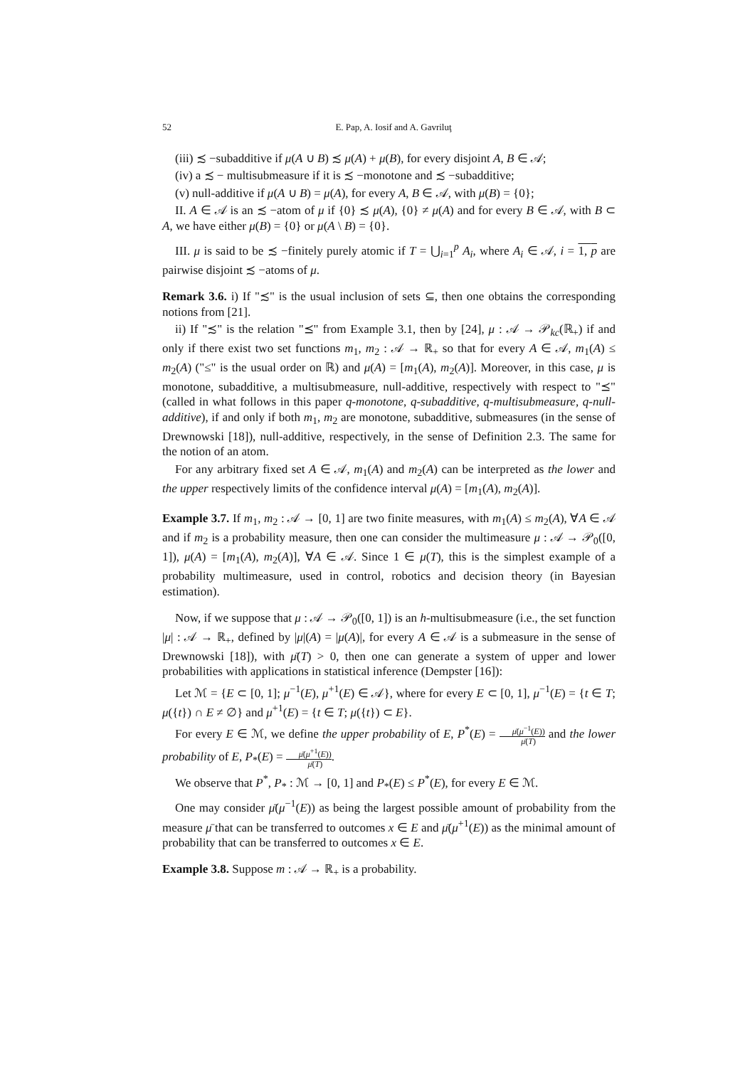52 E. Pap, A. Iosif and A. Gavriluţ
(iii) ≾ −subadditive if μ(A ∪ B) ≾ μ(A) + μ(B), for every disjoint A, B ∈ 𝒜;
(iv) a ≾ − multisubmeasure if it is ≾ −monotone and ≾ −subadditive;
(v) null-additive if μ(A ∪ B) = μ(A), for every A, B ∈ 𝒜, with μ(B) = {0};
II. A ∈ 𝒜 is an ≾ −atom of μ if {0} ≾ μ(A), {0} ≠ μ(A) and for every B ∈ 𝒜, with B ⊂ A, we have either μ(B) = {0} or μ(A \ B) = {0}.
III. μ is said to be ≾ −finitely purely atomic if T = ⋃<sub>i=1</sub><sup>p</sup> A<sub>i</sub>, where A<sub>i</sub> ∈ 𝒜, i = 1, p are pairwise disjoint ≾ −atoms of μ.
Remark 3.6. i) If "≾" is the usual inclusion of sets ⊆, then one obtains the corresponding notions from [21].
ii) If "≾" is the relation "⪯" from Example 3.1, then by [24], μ : 𝒜 → 𝒫<sub>kc</sub>(ℝ<sub>+</sub>) if and only if there exist two set functions m<sub>1</sub>, m<sub>2</sub> : 𝒜 → ℝ<sub>+</sub> so that for every A ∈ 𝒜, m<sub>1</sub>(A) ≤ m<sub>2</sub>(A) ("≤" is the usual order on ℝ) and μ(A) = [m<sub>1</sub>(A), m<sub>2</sub>(A)]. Moreover, in this case, μ is monotone, subadditive, a multisubmeasure, null-additive, respectively with respect to "⪯" (called in what follows in this paper q-monotone, q-subadditive, q-multisubmeasure, q-null-additive), if and only if both m<sub>1</sub>, m<sub>2</sub> are monotone, subadditive, submeasures (in the sense of Drewnowski [18]), null-additive, respectively, in the sense of Definition 2.3. The same for the notion of an atom.
For any arbitrary fixed set A ∈ 𝒜, m<sub>1</sub>(A) and m<sub>2</sub>(A) can be interpreted as the lower and the upper respectively limits of the confidence interval μ(A) = [m<sub>1</sub>(A), m<sub>2</sub>(A)].
Example 3.7. If m<sub>1</sub>, m<sub>2</sub> : 𝒜 → [0, 1] are two finite measures, with m<sub>1</sub>(A) ≤ m<sub>2</sub>(A), ∀A ∈ 𝒜 and if m<sub>2</sub> is a probability measure, then one can consider the multimeasure μ : 𝒜 → 𝒫<sub>0</sub>([0, 1]), μ(A) = [m<sub>1</sub>(A), m<sub>2</sub>(A)], ∀A ∈ 𝒜. Since 1 ∈ μ(T), this is the simplest example of a probability multimeasure, used in control, robotics and decision theory (in Bayesian estimation).
Now, if we suppose that μ : 𝒜 → 𝒫<sub>0</sub>([0, 1]) is an h-multisubmeasure (i.e., the set function |μ| : 𝒜 → ℝ<sub>+</sub>, defined by |μ|(A) = |μ(A)|, for every A ∈ 𝒜 is a submeasure in the sense of Drewnowski [18]), with μ̄(T) > 0, then one can generate a system of upper and lower probabilities with applications in statistical inference (Dempster [16]):
Let ℳ = {E ⊂ [0, 1]; μ<sup>−1</sup>(E), μ<sup>+1</sup>(E) ∈ 𝒜}, where for every E ⊂ [0, 1], μ<sup>−1</sup>(E) = {t ∈ T; μ({t}) ∩ E ≠ ∅} and μ<sup>+1</sup>(E) = {t ∈ T; μ({t}) ⊂ E}.
For every E ∈ ℳ, we define the upper probability of E, P<sup>*</sup>(E) = μ̄(μ<sup>−1</sup>(E)) μ̄(T) and the lower probability of E, P<sub>*</sub>(E) = μ̄(μ<sup>+1</sup>(E)) μ̄(T).
We observe that P<sup>*</sup>, P<sub>*</sub> : ℳ → [0, 1] and P<sub>*</sub>(E) ≤ P<sup>*</sup>(E), for every E ∈ ℳ.
One may consider μ̄(μ<sup>−1</sup>(E)) as being the largest possible amount of probability from the measure μ̄ that can be transferred to outcomes x ∈ E and μ̄(μ<sup>+1</sup>(E)) as the minimal amount of probability that can be transferred to outcomes x ∈ E.
Example 3.8. Suppose m : 𝒜 → ℝ<sub>+</sub> is a probability.